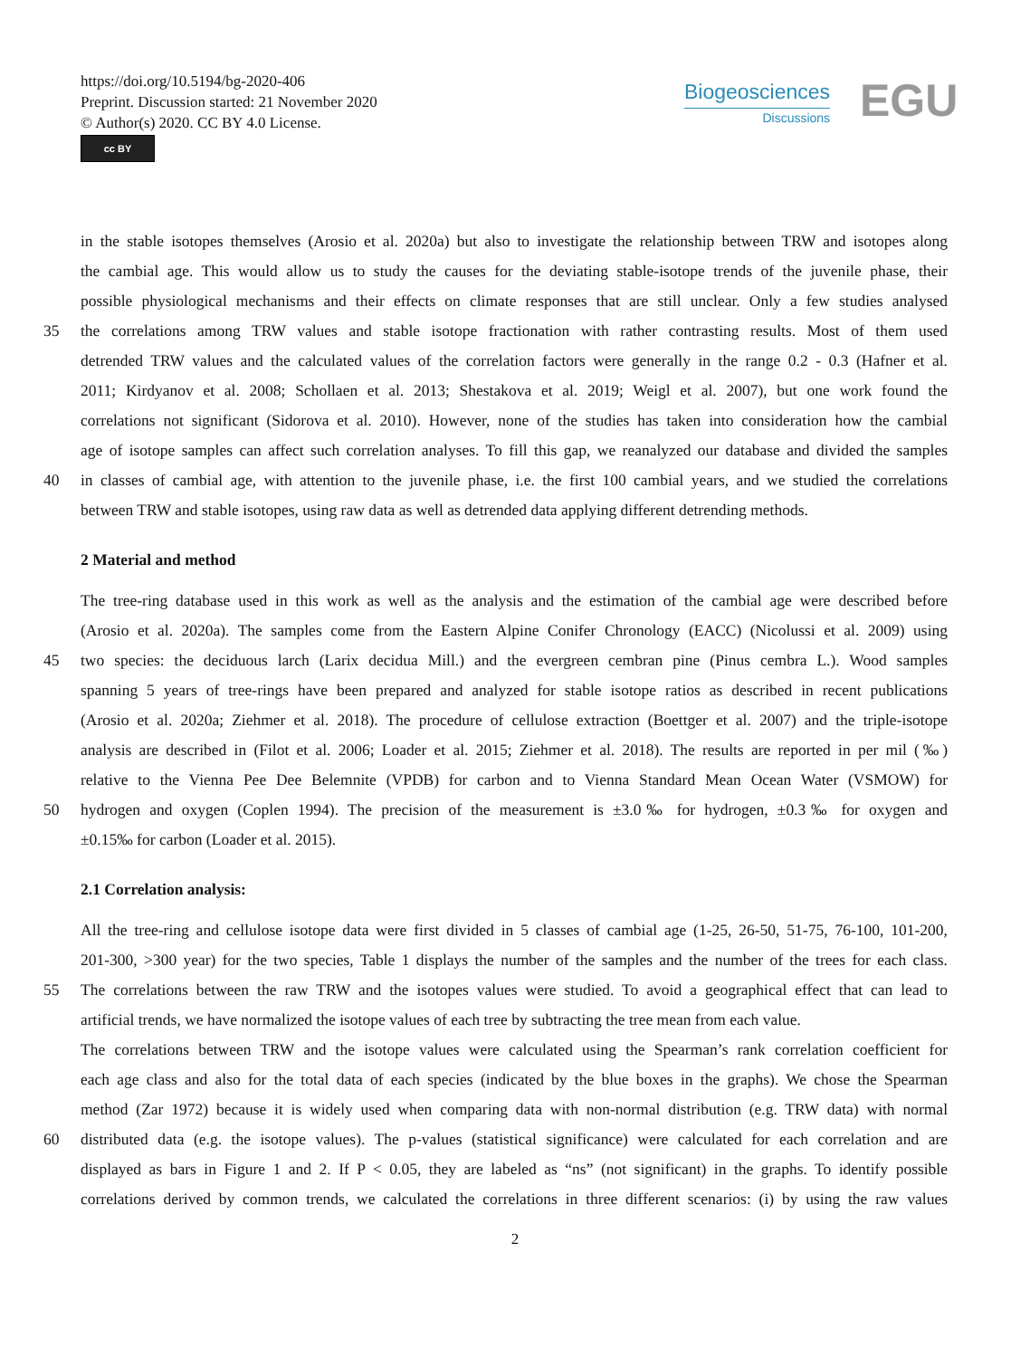https://doi.org/10.5194/bg-2020-406
Preprint. Discussion started: 21 November 2020
© Author(s) 2020. CC BY 4.0 License.
cc BY
Biogeosciences
Discussions
EGU
in the stable isotopes themselves (Arosio et al. 2020a) but also to investigate the relationship between TRW and isotopes along
the cambial age. This would allow us to study the causes for the deviating stable-isotope trends of the juvenile phase, their
possible physiological mechanisms and their effects on climate responses that are still unclear. Only a few studies analysed
35 the correlations among TRW values and stable isotope fractionation with rather contrasting results. Most of them used
detrended TRW values and the calculated values of the correlation factors were generally in the range 0.2 - 0.3 (Hafner et al.
2011; Kirdyanov et al. 2008; Schollaen et al. 2013; Shestakova et al. 2019; Weigl et al. 2007), but one work found the
correlations not significant (Sidorova et al. 2010). However, none of the studies has taken into consideration how the cambial
age of isotope samples can affect such correlation analyses. To fill this gap, we reanalyzed our database and divided the samples
40 in classes of cambial age, with attention to the juvenile phase, i.e. the first 100 cambial years, and we studied the correlations
between TRW and stable isotopes, using raw data as well as detrended data applying different detrending methods.
2 Material and method
The tree-ring database used in this work as well as the analysis and the estimation of the cambial age were described before
(Arosio et al. 2020a). The samples come from the Eastern Alpine Conifer Chronology (EACC) (Nicolussi et al. 2009) using
45 two species: the deciduous larch (Larix decidua Mill.) and the evergreen cembran pine (Pinus cembra L.). Wood samples
spanning 5 years of tree-rings have been prepared and analyzed for stable isotope ratios as described in recent publications
(Arosio et al. 2020a; Ziehmer et al. 2018). The procedure of cellulose extraction (Boettger et al. 2007) and the triple-isotope
analysis are described in (Filot et al. 2006; Loader et al. 2015; Ziehmer et al. 2018). The results are reported in per mil (‰)
relative to the Vienna Pee Dee Belemnite (VPDB) for carbon and to Vienna Standard Mean Ocean Water (VSMOW) for
50 hydrogen and oxygen (Coplen 1994). The precision of the measurement is ±3.0‰ for hydrogen, ±0.3‰ for oxygen and
±0.15‰ for carbon (Loader et al. 2015).
2.1 Correlation analysis:
All the tree-ring and cellulose isotope data were first divided in 5 classes of cambial age (1-25, 26-50, 51-75, 76-100, 101-200,
201-300, >300 year) for the two species, Table 1 displays the number of the samples and the number of the trees for each class.
55 The correlations between the raw TRW and the isotopes values were studied. To avoid a geographical effect that can lead to
artificial trends, we have normalized the isotope values of each tree by subtracting the tree mean from each value.
The correlations between TRW and the isotope values were calculated using the Spearman’s rank correlation coefficient for
each age class and also for the total data of each species (indicated by the blue boxes in the graphs). We chose the Spearman
method (Zar 1972) because it is widely used when comparing data with non-normal distribution (e.g. TRW data) with normal
60 distributed data (e.g. the isotope values). The p-values (statistical significance) were calculated for each correlation and are
displayed as bars in Figure 1 and 2. If P < 0.05, they are labeled as “ns” (not significant) in the graphs. To identify possible
correlations derived by common trends, we calculated the correlations in three different scenarios: (i) by using the raw values
2